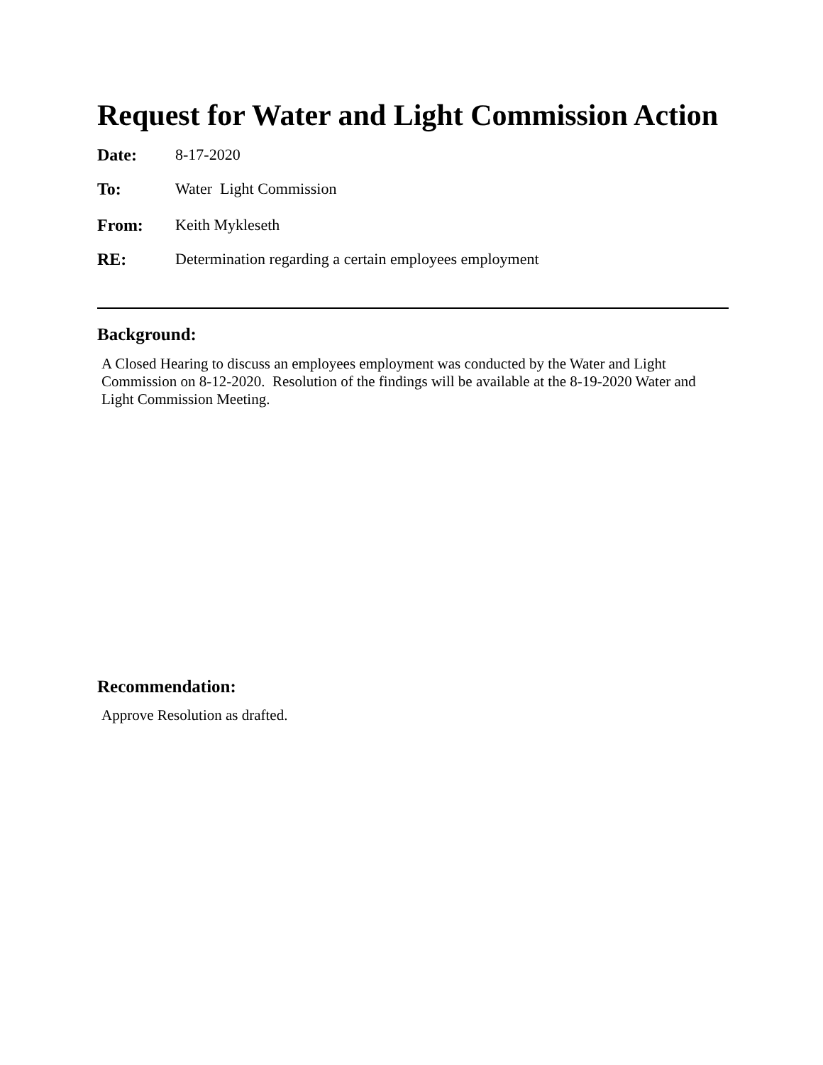Request for Water and Light Commission Action
Date: 8-17-2020
To: Water Light Commission
From: Keith Mykleseth
RE: Determination regarding a certain employees employment
Background:
A Closed Hearing to discuss an employees employment was conducted by the Water and Light Commission on 8-12-2020. Resolution of the findings will be available at the 8-19-2020 Water and Light Commission Meeting.
Recommendation:
Approve Resolution as drafted.